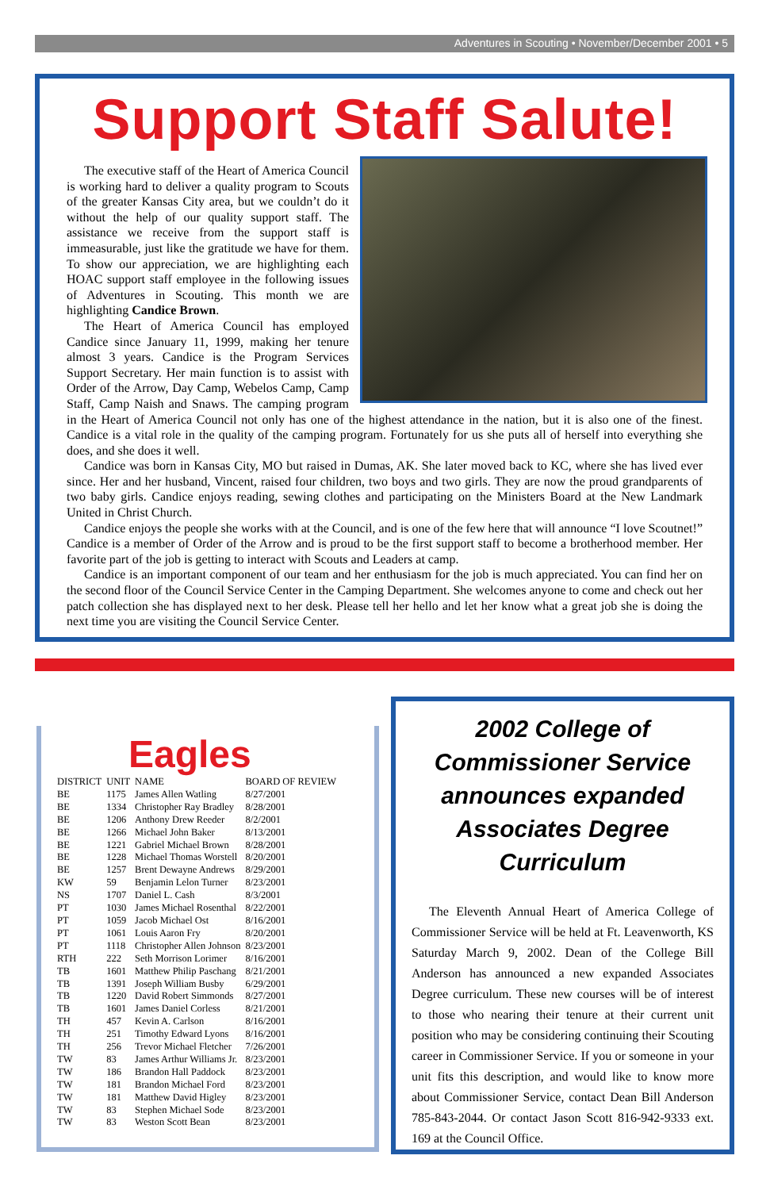Adventures in Scouting • November/December 2001 • 5
Support Staff Salute!
The executive staff of the Heart of America Council is working hard to deliver a quality program to Scouts of the greater Kansas City area, but we couldn’t do it without the help of our quality support staff. The assistance we receive from the support staff is immeasurable, just like the gratitude we have for them. To show our appreciation, we are highlighting each HOAC support staff employee in the following issues of Adventures in Scouting. This month we are highlighting Candice Brown.
The Heart of America Council has employed Candice since January 11, 1999, making her tenure almost 3 years. Candice is the Program Services Support Secretary. Her main function is to assist with Order of the Arrow, Day Camp, Webelos Camp, Camp Staff, Camp Naish and Snaws. The camping program in the Heart of America Council not only has one of the highest attendance in the nation, but it is also one of the finest. Candice is a vital role in the quality of the camping program. Fortunately for us she puts all of herself into everything she does, and she does it well.
Candice was born in Kansas City, MO but raised in Dumas, AK. She later moved back to KC, where she has lived ever since. Her and her husband, Vincent, raised four children, two boys and two girls. They are now the proud grandparents of two baby girls. Candice enjoys reading, sewing clothes and participating on the Ministers Board at the New Landmark United in Christ Church.
Candice enjoys the people she works with at the Council, and is one of the few here that will announce “I love Scoutnet!” Candice is a member of Order of the Arrow and is proud to be the first support staff to become a brotherhood member. Her favorite part of the job is getting to interact with Scouts and Leaders at camp.
Candice is an important component of our team and her enthusiasm for the job is much appreciated. You can find her on the second floor of the Council Service Center in the Camping Department. She welcomes anyone to come and check out her patch collection she has displayed next to her desk. Please tell her hello and let her know what a great job she is doing the next time you are visiting the Council Service Center.
Eagles
| DISTRICT | UNIT | NAME | BOARD OF REVIEW |
| --- | --- | --- | --- |
| BE | 1175 | James Allen Watling | 8/27/2001 |
| BE | 1334 | Christopher Ray Bradley | 8/28/2001 |
| BE | 1206 | Anthony Drew Reeder | 8/2/2001 |
| BE | 1266 | Michael John Baker | 8/13/2001 |
| BE | 1221 | Gabriel Michael Brown | 8/28/2001 |
| BE | 1228 | Michael Thomas Worstell | 8/20/2001 |
| BE | 1257 | Brent Dewayne Andrews | 8/29/2001 |
| KW | 59 | Benjamin Lelon Turner | 8/23/2001 |
| NS | 1707 | Daniel L. Cash | 8/3/2001 |
| PT | 1030 | James Michael Rosenthal | 8/22/2001 |
| PT | 1059 | Jacob Michael Ost | 8/16/2001 |
| PT | 1061 | Louis Aaron Fry | 8/20/2001 |
| PT | 1118 | Christopher Allen Johnson | 8/23/2001 |
| RTH | 222 | Seth Morrison Lorimer | 8/16/2001 |
| TB | 1601 | Matthew Philip Paschang | 8/21/2001 |
| TB | 1391 | Joseph William Busby | 6/29/2001 |
| TB | 1220 | David Robert Simmonds | 8/27/2001 |
| TB | 1601 | James Daniel Corless | 8/21/2001 |
| TH | 457 | Kevin A. Carlson | 8/16/2001 |
| TH | 251 | Timothy Edward Lyons | 8/16/2001 |
| TH | 256 | Trevor Michael Fletcher | 7/26/2001 |
| TW | 83 | James Arthur Williams Jr. | 8/23/2001 |
| TW | 186 | Brandon Hall Paddock | 8/23/2001 |
| TW | 181 | Brandon Michael Ford | 8/23/2001 |
| TW | 181 | Matthew David Higley | 8/23/2001 |
| TW | 83 | Stephen Michael Sode | 8/23/2001 |
| TW | 83 | Weston Scott Bean | 8/23/2001 |
2002 College of Commissioner Service announces expanded Associates Degree Curriculum
The Eleventh Annual Heart of America College of Commissioner Service will be held at Ft. Leavenworth, KS Saturday March 9, 2002. Dean of the College Bill Anderson has announced a new expanded Associates Degree curriculum. These new courses will be of interest to those who nearing their tenure at their current unit position who may be considering continuing their Scouting career in Commissioner Service. If you or someone in your unit fits this description, and would like to know more about Commissioner Service, contact Dean Bill Anderson 785-843-2044. Or contact Jason Scott 816-942-9333 ext. 169 at the Council Office.